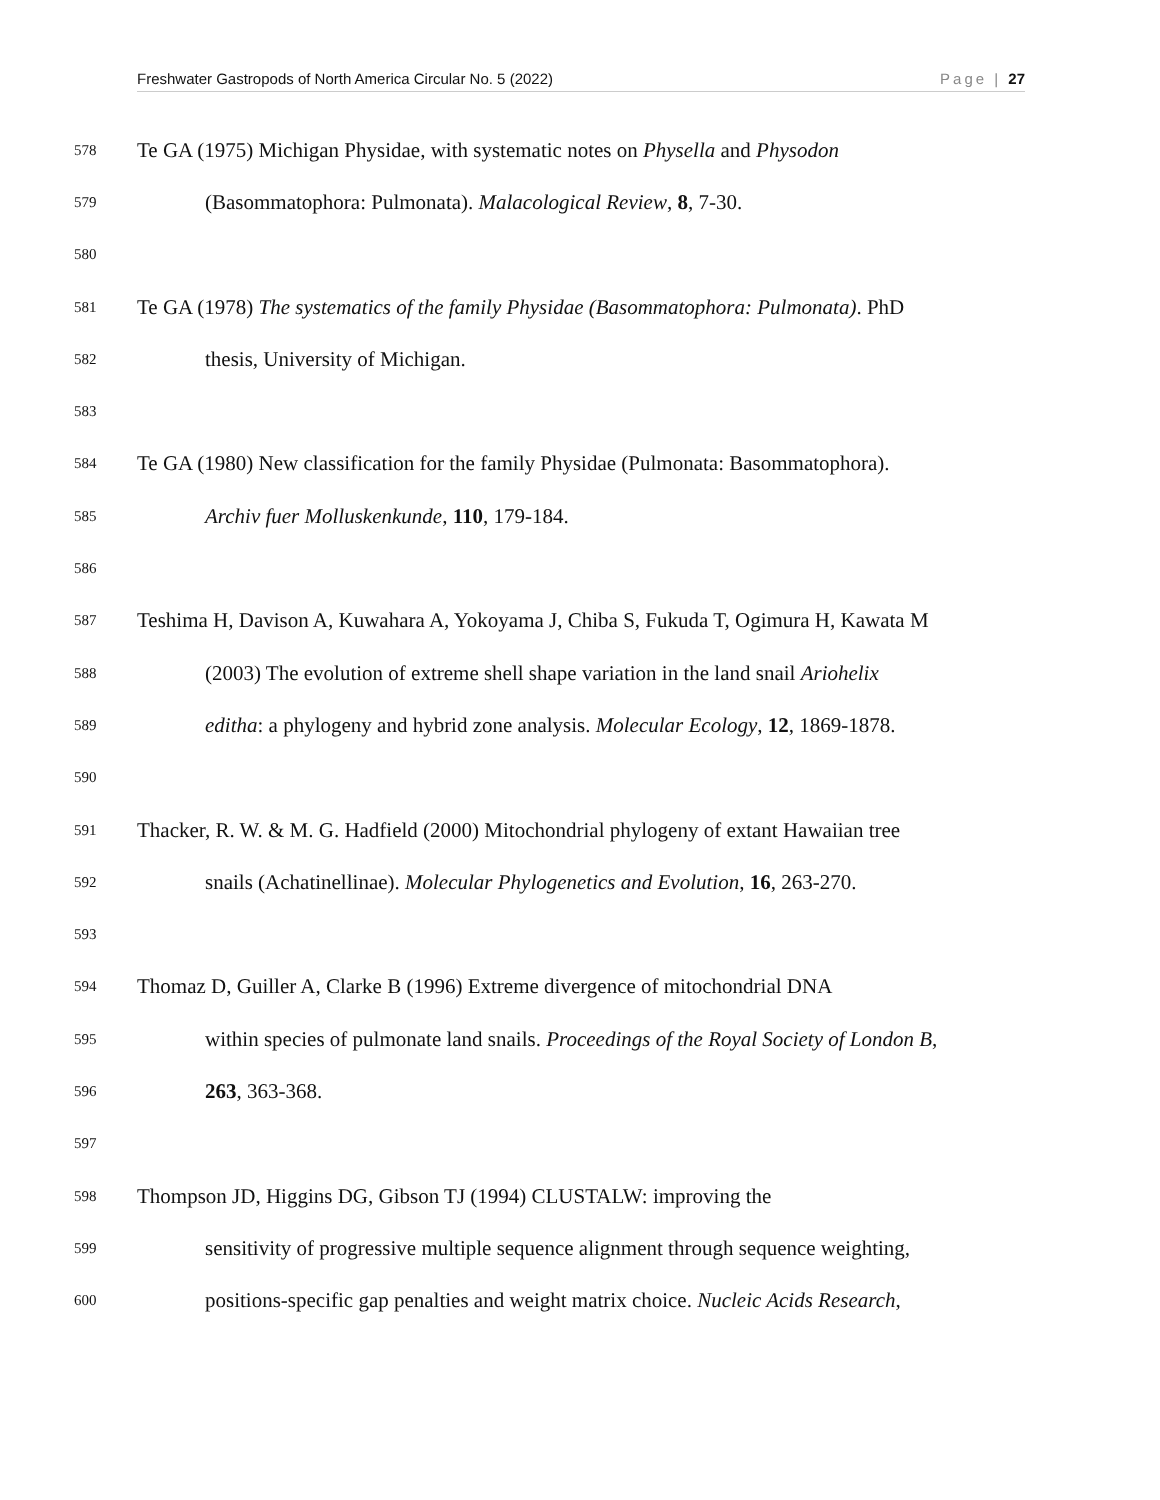Freshwater Gastropods of North America Circular No. 5 (2022) Page | 27
578 Te GA (1975) Michigan Physidae, with systematic notes on Physella and Physodon
579 (Basommatophora: Pulmonata). Malacological Review, 8, 7-30.
580
581 Te GA (1978) The systematics of the family Physidae (Basommatophora: Pulmonata). PhD
582 thesis, University of Michigan.
583
584 Te GA (1980) New classification for the family Physidae (Pulmonata: Basommatophora).
585 Archiv fuer Molluskenkunde, 110, 179-184.
586
587 Teshima H, Davison A, Kuwahara A, Yokoyama J, Chiba S, Fukuda T, Ogimura H, Kawata M
588 (2003) The evolution of extreme shell shape variation in the land snail Ariohelix
589 editha: a phylogeny and hybrid zone analysis. Molecular Ecology, 12, 1869-1878.
590
591 Thacker, R. W. & M. G. Hadfield (2000) Mitochondrial phylogeny of extant Hawaiian tree
592 snails (Achatinellinae). Molecular Phylogenetics and Evolution, 16, 263-270.
593
594 Thomaz D, Guiller A, Clarke B (1996) Extreme divergence of mitochondrial DNA
595 within species of pulmonate land snails. Proceedings of the Royal Society of London B,
596 263, 363-368.
597
598 Thompson JD, Higgins DG, Gibson TJ (1994) CLUSTALW: improving the
599 sensitivity of progressive multiple sequence alignment through sequence weighting,
600 positions-specific gap penalties and weight matrix choice. Nucleic Acids Research,